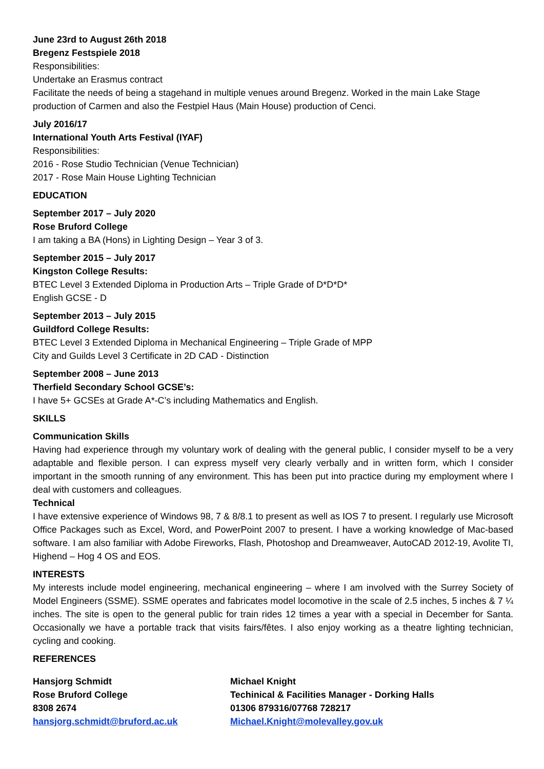June 23rd to August 26th 2018
Bregenz Festspiele 2018
Responsibilities:
Undertake an Erasmus contract
Facilitate the needs of being a stagehand in multiple venues around Bregenz. Worked in the main Lake Stage production of Carmen and also the Festpiel Haus (Main House) production of Cenci.
July 2016/17
International Youth Arts Festival (IYAF)
Responsibilities:
2016 - Rose Studio Technician (Venue Technician)
2017 - Rose Main House Lighting Technician
EDUCATION
September 2017 – July 2020
Rose Bruford College
I am taking a BA (Hons) in Lighting Design – Year 3 of 3.
September 2015 – July 2017
Kingston College Results:
BTEC Level 3 Extended Diploma in Production Arts – Triple Grade of D*D*D*
English GCSE - D
September 2013 – July 2015
Guildford College Results:
BTEC Level 3 Extended Diploma in Mechanical Engineering – Triple Grade of MPP
City and Guilds Level 3 Certificate in 2D CAD - Distinction
September 2008 – June 2013
Therfield Secondary School GCSE’s:
I have 5+ GCSEs at Grade A*-C’s including Mathematics and English.
SKILLS
Communication Skills
Having had experience through my voluntary work of dealing with the general public, I consider myself to be a very adaptable and flexible person. I can express myself very clearly verbally and in written form, which I consider important in the smooth running of any environment. This has been put into practice during my employment where I deal with customers and colleagues.
Technical
I have extensive experience of Windows 98, 7 & 8/8.1 to present as well as IOS 7 to present. I regularly use Microsoft Office Packages such as Excel, Word, and PowerPoint 2007 to present. I have a working knowledge of Mac-based software. I am also familiar with Adobe Fireworks, Flash, Photoshop and Dreamweaver, AutoCAD 2012-19, Avolite TI, Highend – Hog 4 OS and EOS.
INTERESTS
My interests include model engineering, mechanical engineering – where I am involved with the Surrey Society of Model Engineers (SSME). SSME operates and fabricates model locomotive in the scale of 2.5 inches, 5 inches & 7 ¼ inches. The site is open to the general public for train rides 12 times a year with a special in December for Santa. Occasionally we have a portable track that visits fairs/fêtes. I also enjoy working as a theatre lighting technician, cycling and cooking.
REFERENCES
Hansjorg Schmidt
Rose Bruford College
8308 2674
hansjorg.schmidt@bruford.ac.uk
Michael Knight
Techinical & Facilities Manager - Dorking Halls
01306 879316/07768 728217
Michael.Knight@molevalley.gov.uk